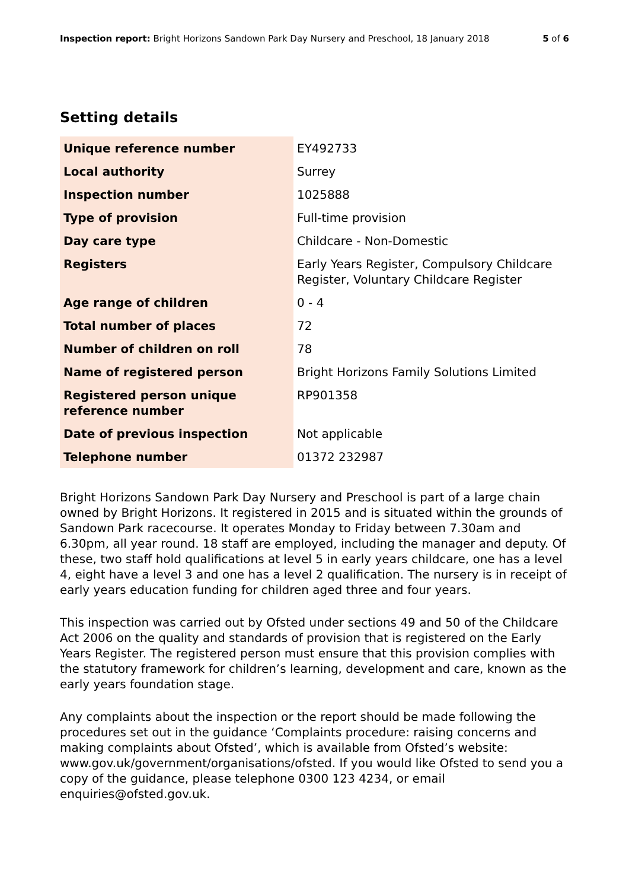Inspection report: Bright Horizons Sandown Park Day Nursery and Preschool, 18 January 2018 5 of 6
Setting details
| Unique reference number | EY492733 |
| Local authority | Surrey |
| Inspection number | 1025888 |
| Type of provision | Full-time provision |
| Day care type | Childcare - Non-Domestic |
| Registers | Early Years Register, Compulsory Childcare Register, Voluntary Childcare Register |
| Age range of children | 0 - 4 |
| Total number of places | 72 |
| Number of children on roll | 78 |
| Name of registered person | Bright Horizons Family Solutions Limited |
| Registered person unique reference number | RP901358 |
| Date of previous inspection | Not applicable |
| Telephone number | 01372 232987 |
Bright Horizons Sandown Park Day Nursery and Preschool is part of a large chain owned by Bright Horizons. It registered in 2015 and is situated within the grounds of Sandown Park racecourse. It operates Monday to Friday between 7.30am and 6.30pm, all year round. 18 staff are employed, including the manager and deputy. Of these, two staff hold qualifications at level 5 in early years childcare, one has a level 4, eight have a level 3 and one has a level 2 qualification. The nursery is in receipt of early years education funding for children aged three and four years.
This inspection was carried out by Ofsted under sections 49 and 50 of the Childcare Act 2006 on the quality and standards of provision that is registered on the Early Years Register. The registered person must ensure that this provision complies with the statutory framework for children’s learning, development and care, known as the early years foundation stage.
Any complaints about the inspection or the report should be made following the procedures set out in the guidance ‘Complaints procedure: raising concerns and making complaints about Ofsted’, which is available from Ofsted’s website: www.gov.uk/government/organisations/ofsted. If you would like Ofsted to send you a copy of the guidance, please telephone 0300 123 4234, or email enquiries@ofsted.gov.uk.